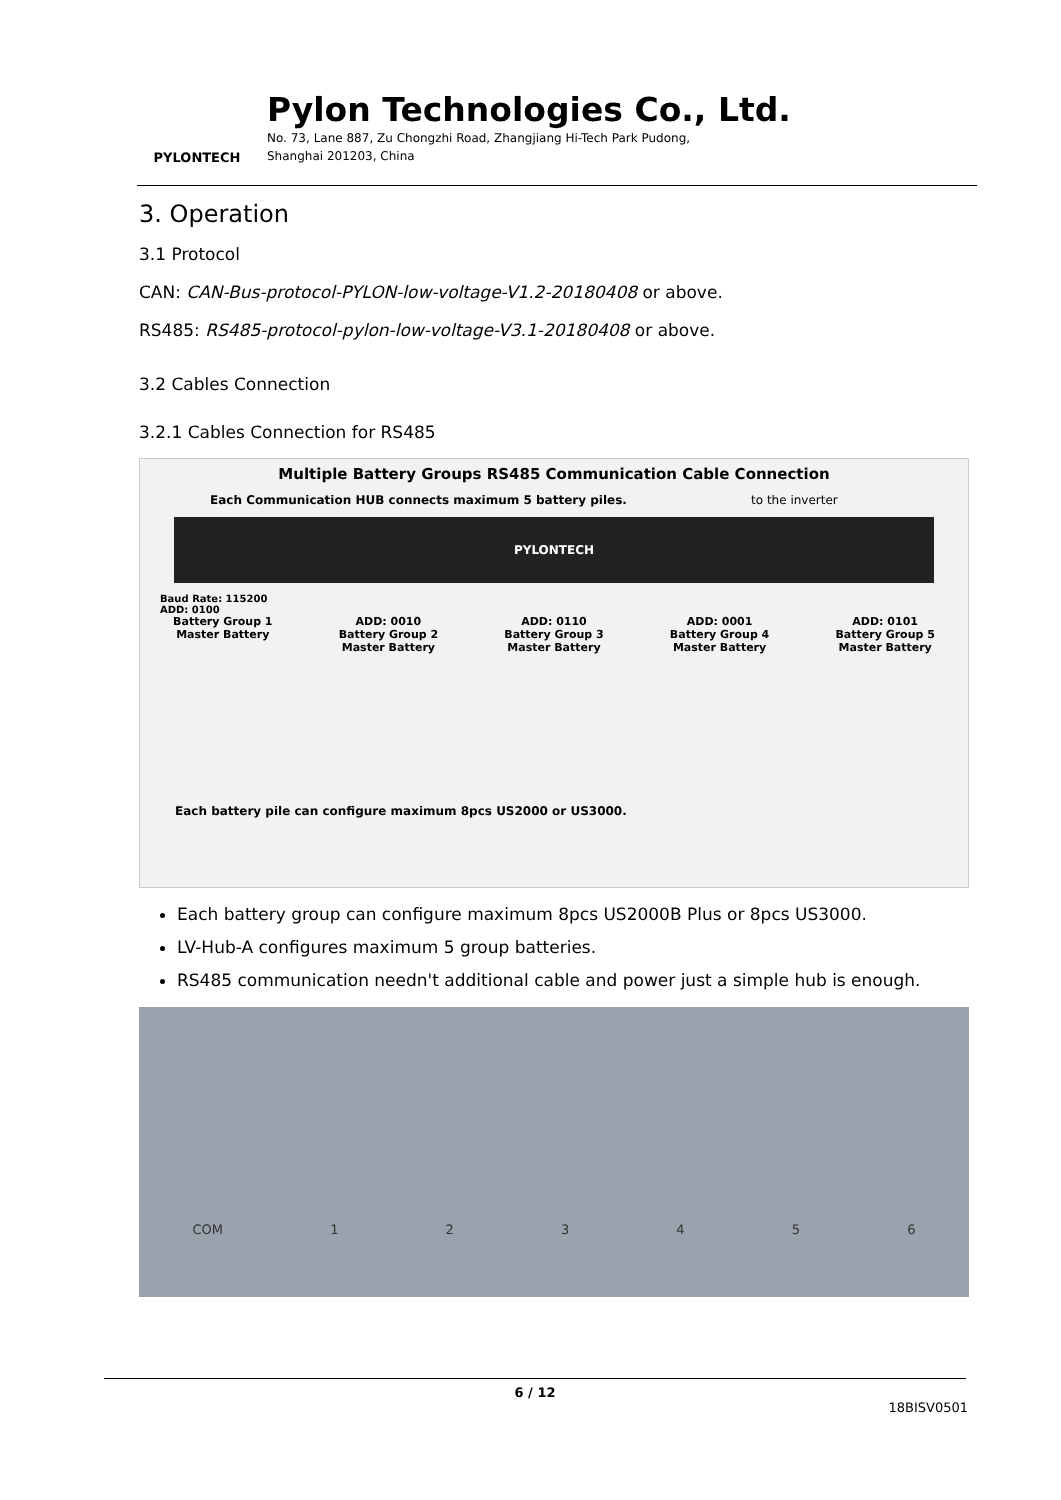PYLONTECH
Pylon Technologies Co., Ltd.
No. 73, Lane 887, Zu Chongzhi Road, Zhangjiang Hi-Tech Park Pudong,
Shanghai 201203, China
3. Operation
3.1 Protocol
CAN: CAN-Bus-protocol-PYLON-low-voltage-V1.2-20180408 or above.
RS485: RS485-protocol-pylon-low-voltage-V3.1-20180408 or above.
3.2 Cables Connection
3.2.1 Cables Connection for RS485
Multiple Battery Groups RS485 Communication Cable Connection
Each Communication HUB connects maximum 5 battery piles. to the inverter
PYLONTECH
Baud Rate: 115200
ADD: 0100
Battery Group 1
Master Battery ADD: 0010
Battery Group 2
Master Battery ADD: 0110
Battery Group 3
Master Battery ADD: 0001
Battery Group 4
Master Battery ADD: 0101
Battery Group 5
Master Battery
Each battery pile can configure maximum 8pcs US2000 or US3000.
Each battery group can configure maximum 8pcs US2000B Plus or 8pcs US3000.
LV-Hub-A configures maximum 5 group batteries.
RS485 communication needn't additional cable and power just a simple hub is enough.
COM 123456
6 / 12
18BISV0501